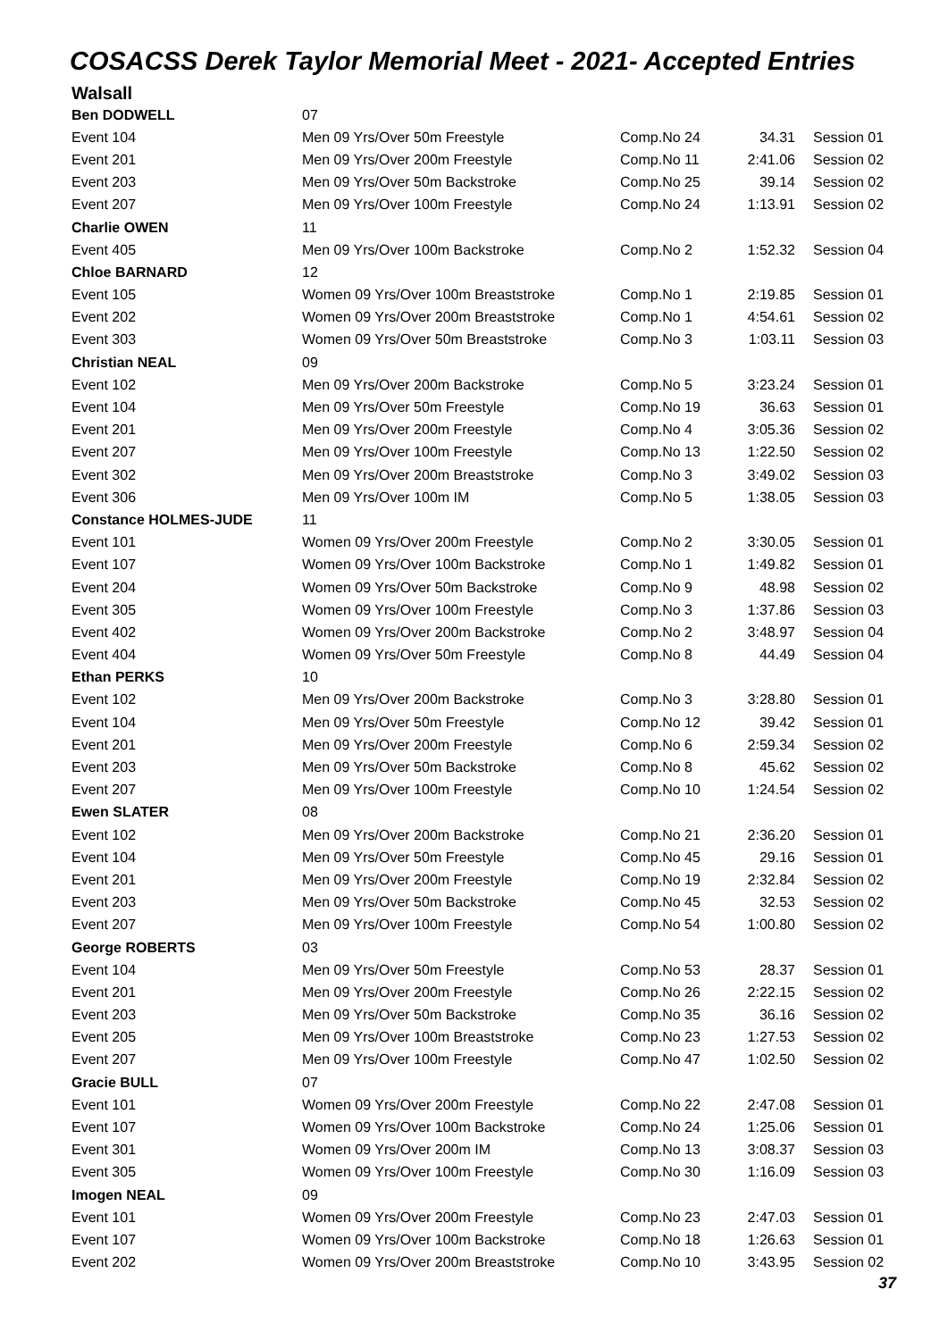COSACSS Derek Taylor Memorial Meet - 2021- Accepted Entries
Walsall
| Ben DODWELL | 07 | | | |
| Event 104 | Men 09 Yrs/Over 50m Freestyle | Comp.No 24 | 34.31 | Session 01 |
| Event 201 | Men 09 Yrs/Over 200m Freestyle | Comp.No 11 | 2:41.06 | Session 02 |
| Event 203 | Men 09 Yrs/Over 50m Backstroke | Comp.No 25 | 39.14 | Session 02 |
| Event 207 | Men 09 Yrs/Over 100m Freestyle | Comp.No 24 | 1:13.91 | Session 02 |
| Charlie OWEN | 11 | | | |
| Event 405 | Men 09 Yrs/Over 100m Backstroke | Comp.No 2 | 1:52.32 | Session 04 |
| Chloe BARNARD | 12 | | | |
| Event 105 | Women 09 Yrs/Over 100m Breaststroke | Comp.No 1 | 2:19.85 | Session 01 |
| Event 202 | Women 09 Yrs/Over 200m Breaststroke | Comp.No 1 | 4:54.61 | Session 02 |
| Event 303 | Women 09 Yrs/Over 50m Breaststroke | Comp.No 3 | 1:03.11 | Session 03 |
| Christian NEAL | 09 | | | |
| Event 102 | Men 09 Yrs/Over 200m Backstroke | Comp.No 5 | 3:23.24 | Session 01 |
| Event 104 | Men 09 Yrs/Over 50m Freestyle | Comp.No 19 | 36.63 | Session 01 |
| Event 201 | Men 09 Yrs/Over 200m Freestyle | Comp.No 4 | 3:05.36 | Session 02 |
| Event 207 | Men 09 Yrs/Over 100m Freestyle | Comp.No 13 | 1:22.50 | Session 02 |
| Event 302 | Men 09 Yrs/Over 200m Breaststroke | Comp.No 3 | 3:49.02 | Session 03 |
| Event 306 | Men 09 Yrs/Over 100m IM | Comp.No 5 | 1:38.05 | Session 03 |
| Constance HOLMES-JUDE | 11 | | | |
| Event 101 | Women 09 Yrs/Over 200m Freestyle | Comp.No 2 | 3:30.05 | Session 01 |
| Event 107 | Women 09 Yrs/Over 100m Backstroke | Comp.No 1 | 1:49.82 | Session 01 |
| Event 204 | Women 09 Yrs/Over 50m Backstroke | Comp.No 9 | 48.98 | Session 02 |
| Event 305 | Women 09 Yrs/Over 100m Freestyle | Comp.No 3 | 1:37.86 | Session 03 |
| Event 402 | Women 09 Yrs/Over 200m Backstroke | Comp.No 2 | 3:48.97 | Session 04 |
| Event 404 | Women 09 Yrs/Over 50m Freestyle | Comp.No 8 | 44.49 | Session 04 |
| Ethan PERKS | 10 | | | |
| Event 102 | Men 09 Yrs/Over 200m Backstroke | Comp.No 3 | 3:28.80 | Session 01 |
| Event 104 | Men 09 Yrs/Over 50m Freestyle | Comp.No 12 | 39.42 | Session 01 |
| Event 201 | Men 09 Yrs/Over 200m Freestyle | Comp.No 6 | 2:59.34 | Session 02 |
| Event 203 | Men 09 Yrs/Over 50m Backstroke | Comp.No 8 | 45.62 | Session 02 |
| Event 207 | Men 09 Yrs/Over 100m Freestyle | Comp.No 10 | 1:24.54 | Session 02 |
| Ewen SLATER | 08 | | | |
| Event 102 | Men 09 Yrs/Over 200m Backstroke | Comp.No 21 | 2:36.20 | Session 01 |
| Event 104 | Men 09 Yrs/Over 50m Freestyle | Comp.No 45 | 29.16 | Session 01 |
| Event 201 | Men 09 Yrs/Over 200m Freestyle | Comp.No 19 | 2:32.84 | Session 02 |
| Event 203 | Men 09 Yrs/Over 50m Backstroke | Comp.No 45 | 32.53 | Session 02 |
| Event 207 | Men 09 Yrs/Over 100m Freestyle | Comp.No 54 | 1:00.80 | Session 02 |
| George ROBERTS | 03 | | | |
| Event 104 | Men 09 Yrs/Over 50m Freestyle | Comp.No 53 | 28.37 | Session 01 |
| Event 201 | Men 09 Yrs/Over 200m Freestyle | Comp.No 26 | 2:22.15 | Session 02 |
| Event 203 | Men 09 Yrs/Over 50m Backstroke | Comp.No 35 | 36.16 | Session 02 |
| Event 205 | Men 09 Yrs/Over 100m Breaststroke | Comp.No 23 | 1:27.53 | Session 02 |
| Event 207 | Men 09 Yrs/Over 100m Freestyle | Comp.No 47 | 1:02.50 | Session 02 |
| Gracie BULL | 07 | | | |
| Event 101 | Women 09 Yrs/Over 200m Freestyle | Comp.No 22 | 2:47.08 | Session 01 |
| Event 107 | Women 09 Yrs/Over 100m Backstroke | Comp.No 24 | 1:25.06 | Session 01 |
| Event 301 | Women 09 Yrs/Over 200m IM | Comp.No 13 | 3:08.37 | Session 03 |
| Event 305 | Women 09 Yrs/Over 100m Freestyle | Comp.No 30 | 1:16.09 | Session 03 |
| Imogen NEAL | 09 | | | |
| Event 101 | Women 09 Yrs/Over 200m Freestyle | Comp.No 23 | 2:47.03 | Session 01 |
| Event 107 | Women 09 Yrs/Over 100m Backstroke | Comp.No 18 | 1:26.63 | Session 01 |
| Event 202 | Women 09 Yrs/Over 200m Breaststroke | Comp.No 10 | 3:43.95 | Session 02 |
37